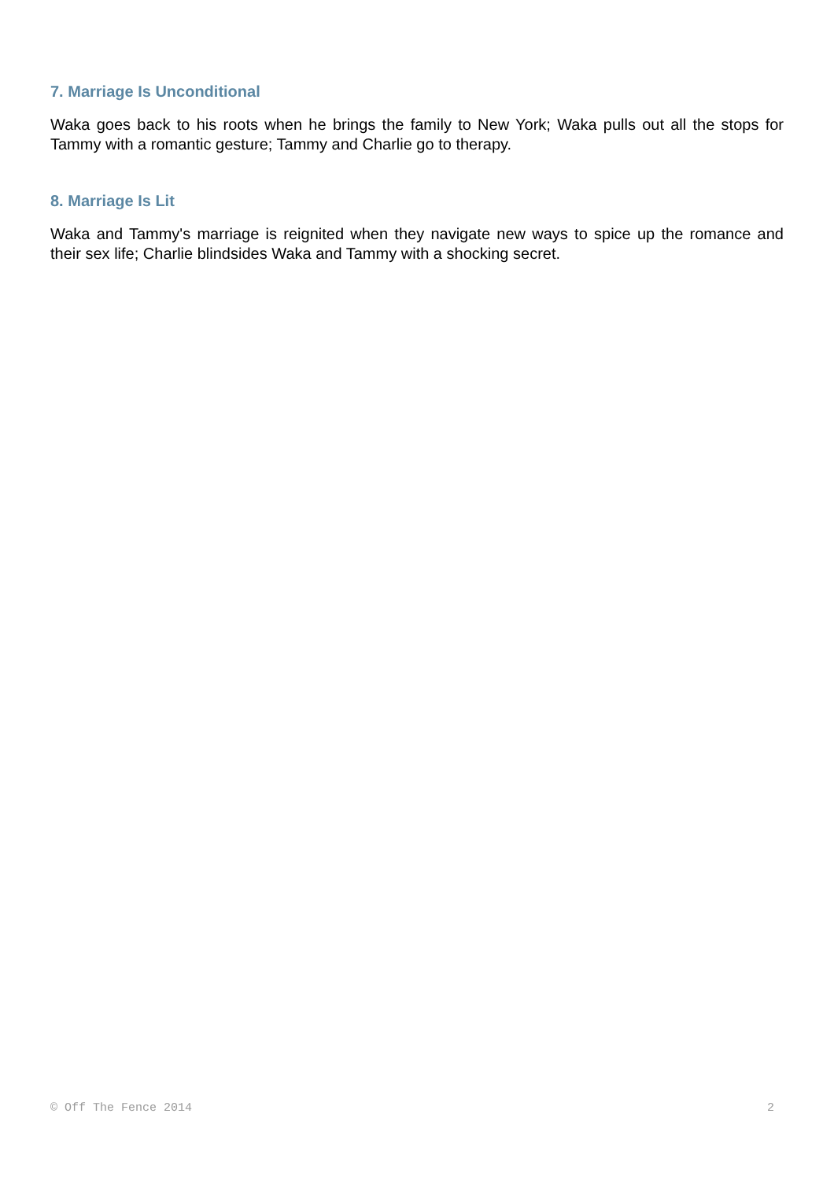7. Marriage Is Unconditional
Waka goes back to his roots when he brings the family to New York; Waka pulls out all the stops for Tammy with a romantic gesture; Tammy and Charlie go to therapy.
8. Marriage Is Lit
Waka and Tammy's marriage is reignited when they navigate new ways to spice up the romance and their sex life; Charlie blindsides Waka and Tammy with a shocking secret.
© Off The Fence 2014 2